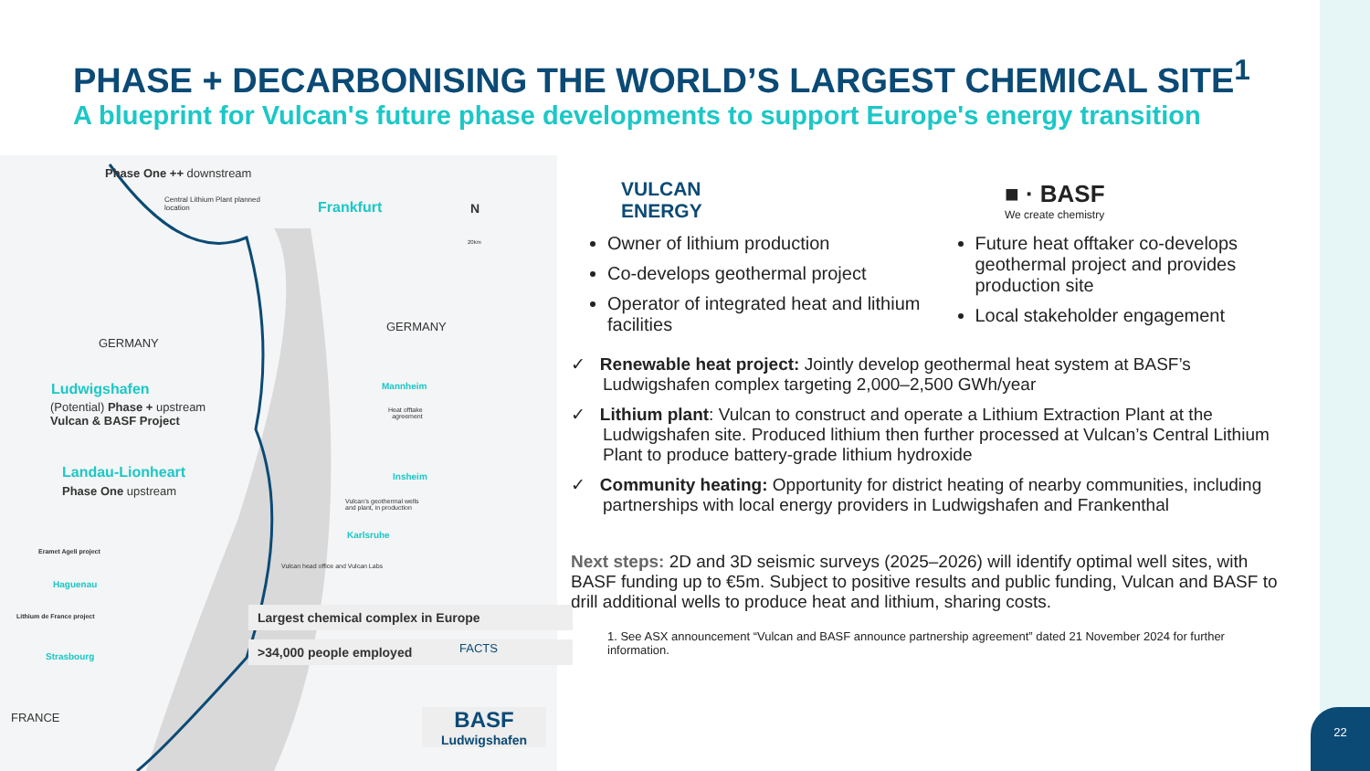PHASE + DECARBONISING THE WORLD’S LARGEST CHEMICAL SITE<sup>1</sup>
A blueprint for Vulcan's future phase developments to support Europe's energy transition
Phase One ++ downstream
Central Lithium Plant planned
location
Frankfurt N
20km
GERMANY
GERMANY
Ludwigshafen
(Potential) Phase + upstream
Vulcan & BASF Project
Mannheim
Heat offtake
agreement
Landau-Lionheart
Phase One upstream
Insheim
Vulcan’s geothermal wells
and plant, in production
Karlsruhe
Vulcan head office and Vulcan Labs
Eramet Ageli project
Haguenau
Lithium de France project
Strasbourg
FRANCE
Largest chemical complex in Europe
>34,000 people employed FACTS
BASF
Ludwigshafen
VULCAN
ENERGY
■ · BASF
We create chemistry
Owner of lithium production
Co-develops geothermal project
Operator of integrated heat and lithium facilities
Future heat offtaker co-develops geothermal project and provides production site
Local stakeholder engagement
✓ Renewable heat project: Jointly develop geothermal heat system at BASF’s Ludwigshafen complex targeting 2,000–2,500 GWh/year
✓ Lithium plant: Vulcan to construct and operate a Lithium Extraction Plant at the Ludwigshafen site. Produced lithium then further processed at Vulcan’s Central Lithium Plant to produce battery-grade lithium hydroxide
✓ Community heating: Opportunity for district heating of nearby communities, including partnerships with local energy providers in Ludwigshafen and Frankenthal
Next steps: 2D and 3D seismic surveys (2025–2026) will identify optimal well sites, with BASF funding up to €5m. Subject to positive results and public funding, Vulcan and BASF to drill additional wells to produce heat and lithium, sharing costs.
1. See ASX announcement “Vulcan and BASF announce partnership agreement” dated 21 November 2024 for further information.
22